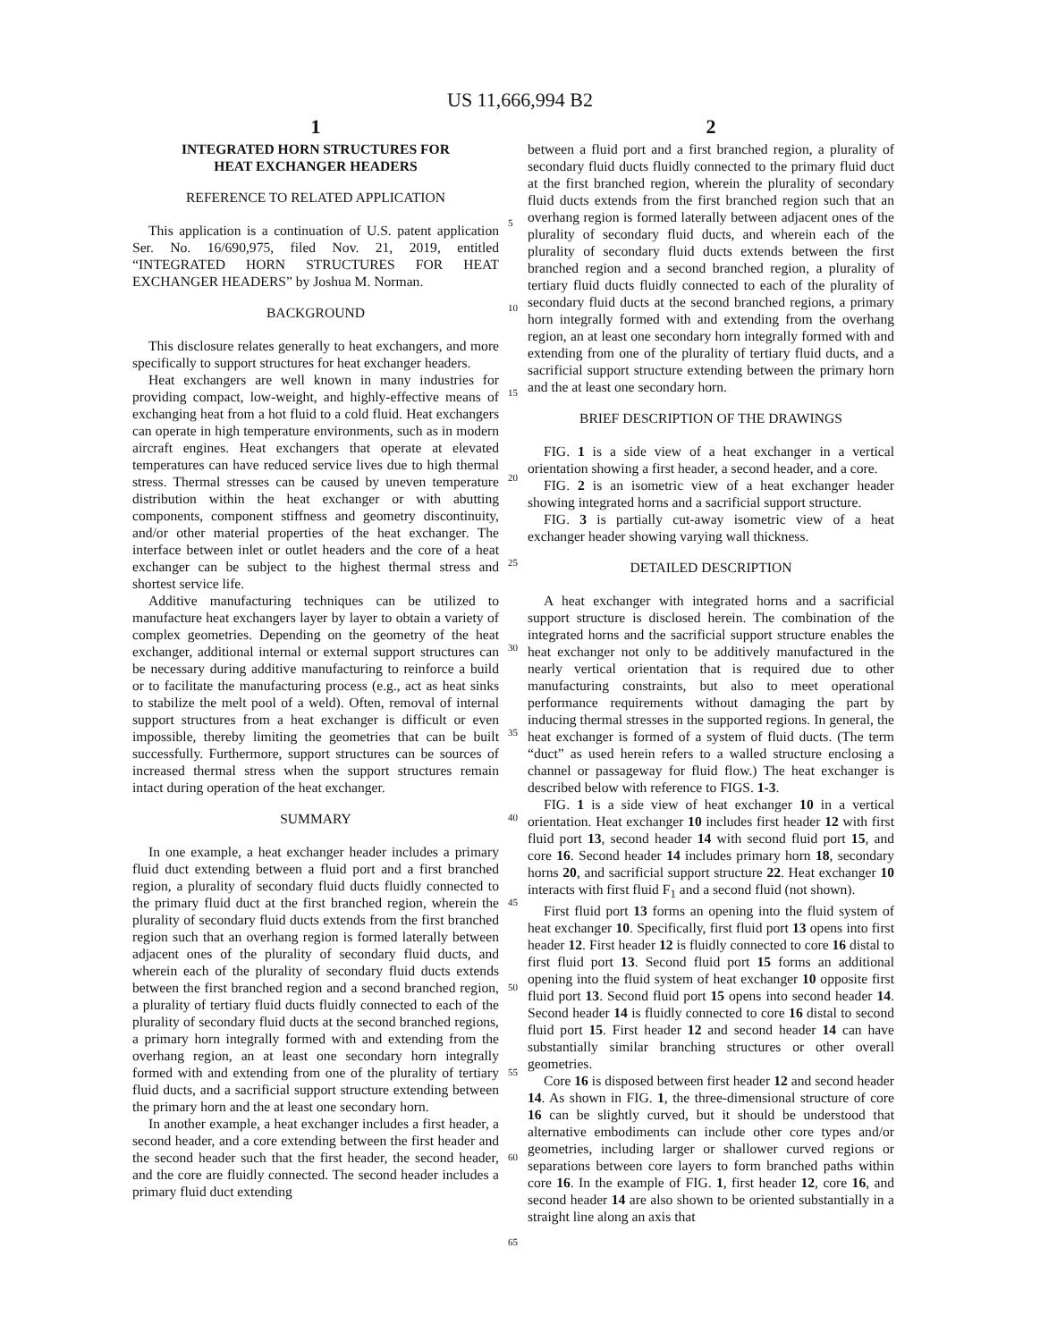US 11,666,994 B2
1
INTEGRATED HORN STRUCTURES FOR
HEAT EXCHANGER HEADERS
REFERENCE TO RELATED APPLICATION
This application is a continuation of U.S. patent application Ser. No. 16/690,975, filed Nov. 21, 2019, entitled “INTEGRATED HORN STRUCTURES FOR HEAT EXCHANGER HEADERS” by Joshua M. Norman.
BACKGROUND
This disclosure relates generally to heat exchangers, and more specifically to support structures for heat exchanger headers.
Heat exchangers are well known in many industries for providing compact, low-weight, and highly-effective means of exchanging heat from a hot fluid to a cold fluid. Heat exchangers can operate in high temperature environments, such as in modern aircraft engines. Heat exchangers that operate at elevated temperatures can have reduced service lives due to high thermal stress. Thermal stresses can be caused by uneven temperature distribution within the heat exchanger or with abutting components, component stiffness and geometry discontinuity, and/or other material properties of the heat exchanger. The interface between inlet or outlet headers and the core of a heat exchanger can be subject to the highest thermal stress and shortest service life.
Additive manufacturing techniques can be utilized to manufacture heat exchangers layer by layer to obtain a variety of complex geometries. Depending on the geometry of the heat exchanger, additional internal or external support structures can be necessary during additive manufacturing to reinforce a build or to facilitate the manufacturing process (e.g., act as heat sinks to stabilize the melt pool of a weld). Often, removal of internal support structures from a heat exchanger is difficult or even impossible, thereby limiting the geometries that can be built successfully. Furthermore, support structures can be sources of increased thermal stress when the support structures remain intact during operation of the heat exchanger.
SUMMARY
In one example, a heat exchanger header includes a primary fluid duct extending between a fluid port and a first branched region, a plurality of secondary fluid ducts fluidly connected to the primary fluid duct at the first branched region, wherein the plurality of secondary fluid ducts extends from the first branched region such that an overhang region is formed laterally between adjacent ones of the plurality of secondary fluid ducts, and wherein each of the plurality of secondary fluid ducts extends between the first branched region and a second branched region, a plurality of tertiary fluid ducts fluidly connected to each of the plurality of secondary fluid ducts at the second branched regions, a primary horn integrally formed with and extending from the overhang region, an at least one secondary horn integrally formed with and extending from one of the plurality of tertiary fluid ducts, and a sacrificial support structure extending between the primary horn and the at least one secondary horn.
In another example, a heat exchanger includes a first header, a second header, and a core extending between the first header and the second header such that the first header, the second header, and the core are fluidly connected. The second header includes a primary fluid duct extending
5
10
15
20
25
30
35
40
45
50
55
60
65
2
between a fluid port and a first branched region, a plurality of secondary fluid ducts fluidly connected to the primary fluid duct at the first branched region, wherein the plurality of secondary fluid ducts extends from the first branched region such that an overhang region is formed laterally between adjacent ones of the plurality of secondary fluid ducts, and wherein each of the plurality of secondary fluid ducts extends between the first branched region and a second branched region, a plurality of tertiary fluid ducts fluidly connected to each of the plurality of secondary fluid ducts at the second branched regions, a primary horn integrally formed with and extending from the overhang region, an at least one secondary horn integrally formed with and extending from one of the plurality of tertiary fluid ducts, and a sacrificial support structure extending between the primary horn and the at least one secondary horn.
BRIEF DESCRIPTION OF THE DRAWINGS
FIG. 1 is a side view of a heat exchanger in a vertical orientation showing a first header, a second header, and a core.
FIG. 2 is an isometric view of a heat exchanger header showing integrated horns and a sacrificial support structure.
FIG. 3 is partially cut-away isometric view of a heat exchanger header showing varying wall thickness.
DETAILED DESCRIPTION
A heat exchanger with integrated horns and a sacrificial support structure is disclosed herein. The combination of the integrated horns and the sacrificial support structure enables the heat exchanger not only to be additively manufactured in the nearly vertical orientation that is required due to other manufacturing constraints, but also to meet operational performance requirements without damaging the part by inducing thermal stresses in the supported regions. In general, the heat exchanger is formed of a system of fluid ducts. (The term “duct” as used herein refers to a walled structure enclosing a channel or passageway for fluid flow.) The heat exchanger is described below with reference to FIGS. 1-3.
FIG. 1 is a side view of heat exchanger 10 in a vertical orientation. Heat exchanger 10 includes first header 12 with first fluid port 13, second header 14 with second fluid port 15, and core 16. Second header 14 includes primary horn 18, secondary horns 20, and sacrificial support structure 22. Heat exchanger 10 interacts with first fluid F<sub>1</sub> and a second fluid (not shown).
First fluid port 13 forms an opening into the fluid system of heat exchanger 10. Specifically, first fluid port 13 opens into first header 12. First header 12 is fluidly connected to core 16 distal to first fluid port 13. Second fluid port 15 forms an additional opening into the fluid system of heat exchanger 10 opposite first fluid port 13. Second fluid port 15 opens into second header 14. Second header 14 is fluidly connected to core 16 distal to second fluid port 15. First header 12 and second header 14 can have substantially similar branching structures or other overall geometries.
Core 16 is disposed between first header 12 and second header 14. As shown in FIG. 1, the three-dimensional structure of core 16 can be slightly curved, but it should be understood that alternative embodiments can include other core types and/or geometries, including larger or shallower curved regions or separations between core layers to form branched paths within core 16. In the example of FIG. 1, first header 12, core 16, and second header 14 are also shown to be oriented substantially in a straight line along an axis that